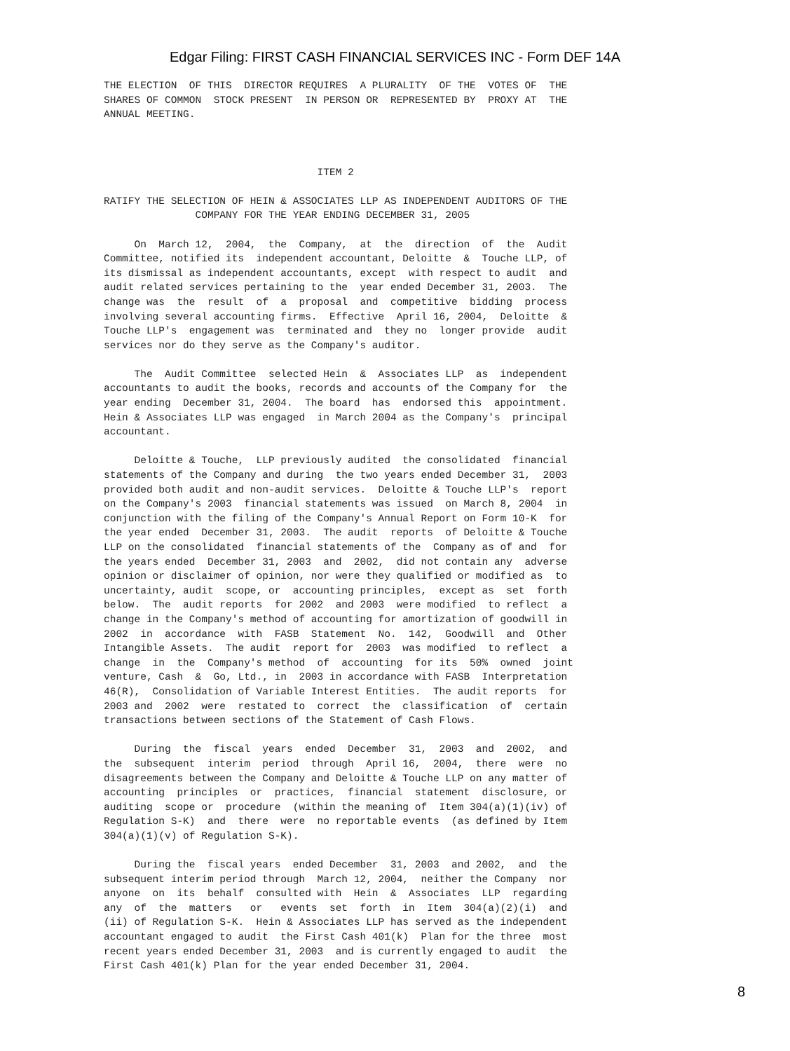Edgar Filing: FIRST CASH FINANCIAL SERVICES INC - Form DEF 14A
THE ELECTION  OF THIS  DIRECTOR REQUIRES  A PLURALITY  OF THE  VOTES OF  THE
SHARES OF COMMON  STOCK PRESENT  IN PERSON OR  REPRESENTED BY  PROXY AT  THE
ANNUAL MEETING.



                                   ITEM 2

RATIFY THE SELECTION OF HEIN & ASSOCIATES LLP AS INDEPENDENT AUDITORS OF THE
               COMPANY FOR THE YEAR ENDING DECEMBER 31, 2005

     On  March 12,  2004,  the  Company,  at  the  direction  of  the  Audit
Committee, notified its  independent accountant, Deloitte  &  Touche LLP, of
its dismissal as independent accountants, except  with respect to audit  and
audit related services pertaining to the  year ended December 31, 2003.  The
change was  the  result  of  a  proposal  and  competitive  bidding  process
involving several accounting firms.  Effective  April 16, 2004,  Deloitte  &
Touche LLP's  engagement was  terminated and  they no  longer provide  audit
services nor do they serve as the Company's auditor.

     The  Audit Committee  selected Hein  &  Associates LLP  as  independent
accountants to audit the books, records and accounts of the Company for  the
year ending  December 31, 2004.  The board  has  endorsed this  appointment.
Hein & Associates LLP was engaged  in March 2004 as the Company's  principal
accountant.

     Deloitte & Touche,  LLP previously audited  the consolidated  financial
statements of the Company and during  the two years ended December 31,  2003
provided both audit and non-audit services.  Deloitte & Touche LLP's  report
on the Company's 2003  financial statements was issued  on March 8, 2004  in
conjunction with the filing of the Company's Annual Report on Form 10-K  for
the year ended  December 31, 2003.  The audit  reports  of Deloitte & Touche
LLP on the consolidated  financial statements of the  Company as of and  for
the years ended  December 31, 2003  and  2002,  did not contain any  adverse
opinion or disclaimer of opinion, nor were they qualified or modified as  to
uncertainty, audit  scope, or  accounting principles,  except as  set  forth
below.  The  audit reports  for 2002  and 2003  were modified  to reflect  a
change in the Company's method of accounting for amortization of goodwill in
2002  in  accordance  with  FASB  Statement  No.  142,  Goodwill  and  Other
Intangible Assets.  The audit  report for  2003  was modified  to reflect  a
change  in  the  Company's method  of  accounting  for its  50%  owned  joint
venture, Cash  &  Go, Ltd., in  2003 in accordance with FASB  Interpretation
46(R),  Consolidation of Variable Interest Entities.  The audit reports  for
2003 and  2002  were  restated to  correct  the  classification  of  certain
transactions between sections of the Statement of Cash Flows.

     During  the  fiscal  years  ended  December  31,  2003  and  2002,  and
the  subsequent  interim  period  through  April 16,  2004,  there  were  no
disagreements between the Company and Deloitte & Touche LLP on any matter of
accounting  principles  or  practices,  financial  statement  disclosure, or
auditing  scope or  procedure  (within the meaning of  Item 304(a)(1)(iv) of
Regulation S-K)  and  there  were  no reportable events  (as defined by Item
304(a)(1)(v) of Regulation S-K).

     During the  fiscal years  ended December  31, 2003  and 2002,  and  the
subsequent interim period through  March 12, 2004,  neither the Company  nor
anyone  on  its  behalf  consulted with  Hein  &  Associates  LLP  regarding
any  of  the  matters   or   events  set  forth  in  Item  304(a)(2)(i)  and
(ii) of Regulation S-K.  Hein & Associates LLP has served as the independent
accountant engaged to audit  the First Cash 401(k)  Plan for the three  most
recent years ended December 31, 2003  and is currently engaged to audit  the
First Cash 401(k) Plan for the year ended December 31, 2004.
8